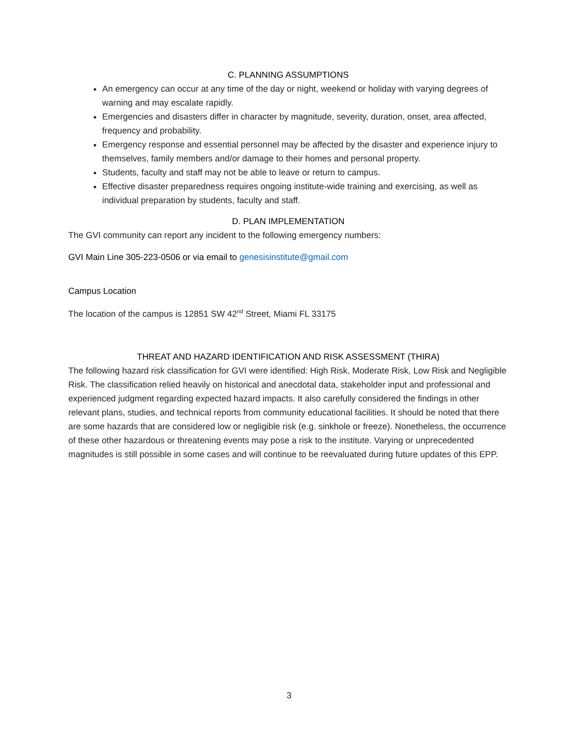C. PLANNING ASSUMPTIONS
An emergency can occur at any time of the day or night, weekend or holiday with varying degrees of warning and may escalate rapidly.
Emergencies and disasters differ in character by magnitude, severity, duration, onset, area affected, frequency and probability.
Emergency response and essential personnel may be affected by the disaster and experience injury to themselves, family members and/or damage to their homes and personal property.
Students, faculty and staff may not be able to leave or return to campus.
Effective disaster preparedness requires ongoing institute-wide training and exercising, as well as individual preparation by students, faculty and staff.
D. PLAN IMPLEMENTATION
The GVI community can report any incident to the following emergency numbers:
GVI Main Line 305-223-0506 or via email to genesisinstitute@gmail.com
Campus Location
The location of the campus is 12851 SW 42<sup>nd</sup> Street, Miami FL 33175
THREAT AND HAZARD IDENTIFICATION AND RISK ASSESSMENT (THIRA)
The following hazard risk classification for GVI were identified: High Risk, Moderate Risk, Low Risk and Negligible Risk. The classification relied heavily on historical and anecdotal data, stakeholder input and professional and experienced judgment regarding expected hazard impacts. It also carefully considered the findings in other relevant plans, studies, and technical reports from community educational facilities. It should be noted that there are some hazards that are considered low or negligible risk (e.g. sinkhole or freeze). Nonetheless, the occurrence of these other hazardous or threatening events may pose a risk to the institute. Varying or unprecedented magnitudes is still possible in some cases and will continue to be reevaluated during future updates of this EPP.
3